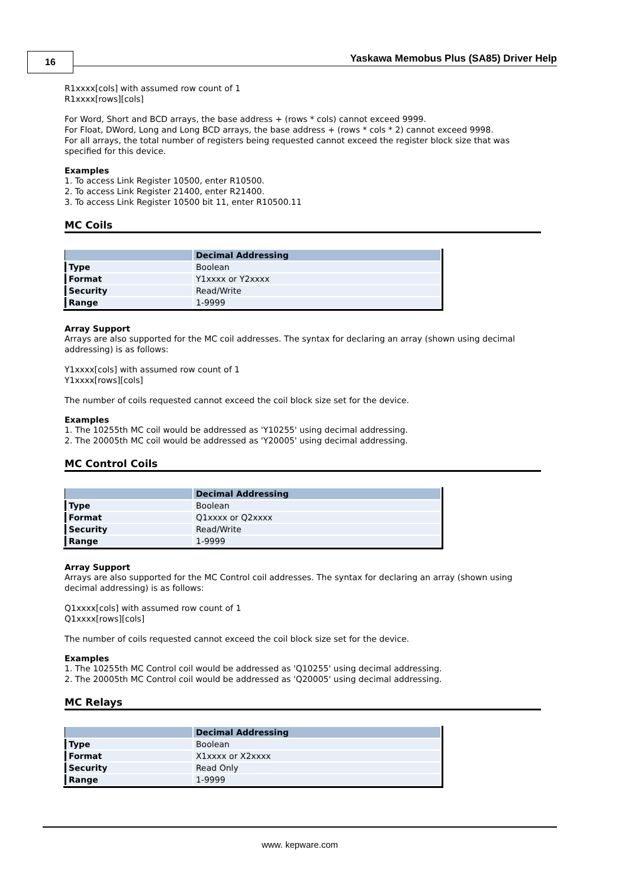16
Yaskawa Memobus Plus (SA85) Driver Help
R1xxxx[cols] with assumed row count of 1
R1xxxx[rows][cols]
For Word, Short and BCD arrays, the base address + (rows * cols) cannot exceed 9999.
For Float, DWord, Long and Long BCD arrays, the base address + (rows * cols * 2) cannot exceed 9998.
For all arrays, the total number of registers being requested cannot exceed the register block size that was specified for this device.
Examples
1. To access Link Register 10500, enter R10500.
2. To access Link Register 21400, enter R21400.
3. To access Link Register 10500 bit 11, enter R10500.11
MC Coils
| | Decimal Addressing |
| --- | --- |
| Type | Boolean |
| Format | Y1xxxx or Y2xxxx |
| Security | Read/Write |
| Range | 1-9999 |
Array Support
Arrays are also supported for the MC coil addresses. The syntax for declaring an array (shown using decimal addressing) is as follows:
Y1xxxx[cols] with assumed row count of 1
Y1xxxx[rows][cols]
The number of coils requested cannot exceed the coil block size set for the device.
Examples
1. The 10255th MC coil would be addressed as 'Y10255' using decimal addressing.
2. The 20005th MC coil would be addressed as 'Y20005' using decimal addressing.
MC Control Coils
| | Decimal Addressing |
| --- | --- |
| Type | Boolean |
| Format | Q1xxxx or Q2xxxx |
| Security | Read/Write |
| Range | 1-9999 |
Array Support
Arrays are also supported for the MC Control coil addresses. The syntax for declaring an array (shown using decimal addressing) is as follows:
Q1xxxx[cols] with assumed row count of 1
Q1xxxx[rows][cols]
The number of coils requested cannot exceed the coil block size set for the device.
Examples
1. The 10255th MC Control coil would be addressed as 'Q10255' using decimal addressing.
2. The 20005th MC Control coil would be addressed as 'Q20005' using decimal addressing.
MC Relays
| | Decimal Addressing |
| --- | --- |
| Type | Boolean |
| Format | X1xxxx or X2xxxx |
| Security | Read Only |
| Range | 1-9999 |
www. kepware.com